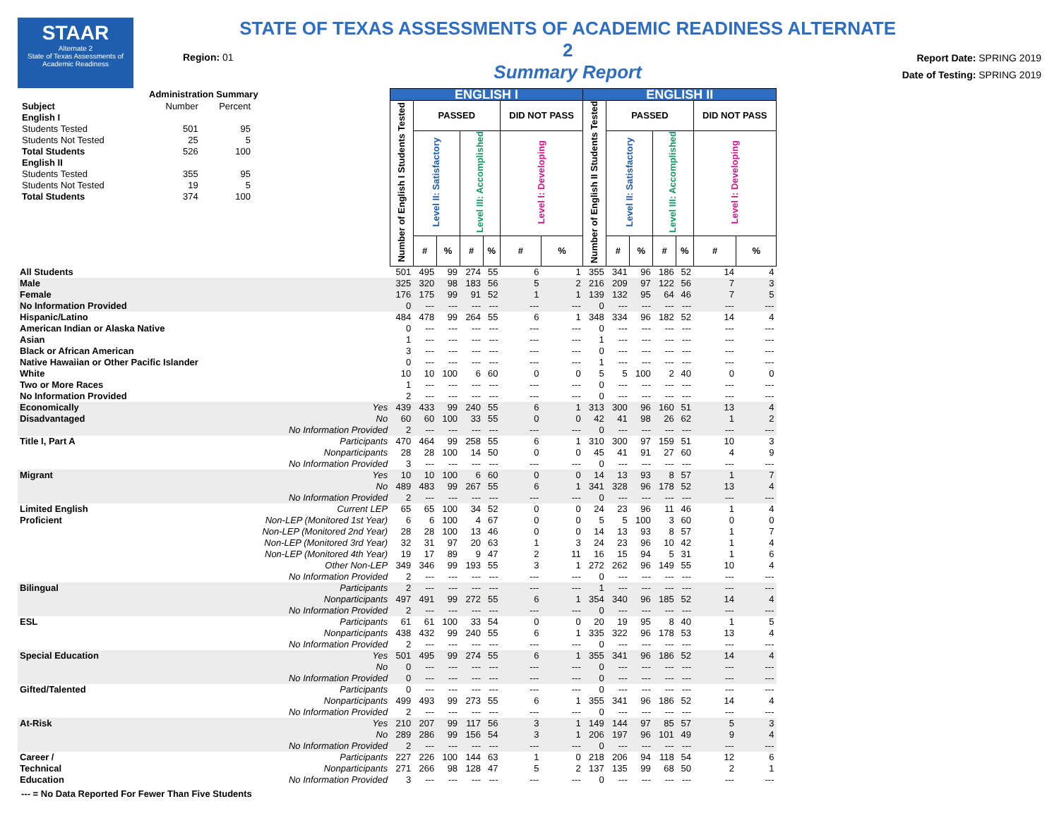STAAR
Alternate 2
State of Texas Assessments of Academic Readiness
Region: 01
STATE OF TEXAS ASSESSMENTS OF ACADEMIC READINESS ALTERNATE 2
Summary Report
Report Date: SPRING 2019
Date of Testing: SPRING 2019
| Administration Summary | | ENGLISH I | | | | | | | ENGLISH II | | | | | | |
| --- | --- | --- | --- | --- | --- | --- | --- | --- | --- | --- | --- | --- | --- | --- | --- |
| / Subject / Number / Percent / / English I / / / / Students Tested / 501 / 95 / / Students Not Tested / 25 / 5 / / Total Students / 526 / 100 / / English II / / / / Students Tested / 355 / 95 / / Students Not Tested / 19 / 5 / / Total Students / 374 / 100 / | | Number of English I Students Tested | PASSED | | | | DID NOT PASS | | Number of English II Students Tested | PASSED | | | | DID NOT PASS | |
| | | | Level II: Satisfactory | | Level III: Accomplished | | Level I: Developing | | | Level II: Satisfactory | | Level III: Accomplished | | Level I: Developing | |
| | | | # | % | # | % | # | % | | # | % | # | % | # | % |
| All Students | | 501 | 495 | 99 | 274 | 55 | 6 | 1 | 355 | 341 | 96 | 186 | 52 | 14 | 4 |
| Male | | 325 | 320 | 98 | 183 | 56 | 5 | 2 | 216 | 209 | 97 | 122 | 56 | 7 | 3 |
| Female | | 176 | 175 | 99 | 91 | 52 | 1 | 1 | 139 | 132 | 95 | 64 | 46 | 7 | 5 |
| No Information Provided | | 0 | --- | --- | --- | --- | --- | --- | 0 | --- | --- | --- | --- | --- | --- |
| Hispanic/Latino | | 484 | 478 | 99 | 264 | 55 | 6 | 1 | 348 | 334 | 96 | 182 | 52 | 14 | 4 |
| American Indian or Alaska Native | | 0 | --- | --- | --- | --- | --- | --- | 0 | --- | --- | --- | --- | --- | --- |
| Asian | | 1 | --- | --- | --- | --- | --- | --- | 1 | --- | --- | --- | --- | --- | --- |
| Black or African American | | 3 | --- | --- | --- | --- | --- | --- | 0 | --- | --- | --- | --- | --- | --- |
| Native Hawaiian or Other Pacific Islander | | 0 | --- | --- | --- | --- | --- | --- | 1 | --- | --- | --- | --- | --- | --- |
| White | | 10 | 10 | 100 | 6 | 60 | 0 | 0 | 5 | 5 | 100 | 2 | 40 | 0 | 0 |
| Two or More Races | | 1 | --- | --- | --- | --- | --- | --- | 0 | --- | --- | --- | --- | --- | --- |
| No Information Provided | | 2 | --- | --- | --- | --- | --- | --- | 0 | --- | --- | --- | --- | --- | --- |
| Economically | Yes | 439 | 433 | 99 | 240 | 55 | 6 | 1 | 313 | 300 | 96 | 160 | 51 | 13 | 4 |
| Disadvantaged | No | 60 | 60 | 100 | 33 | 55 | 0 | 0 | 42 | 41 | 98 | 26 | 62 | 1 | 2 |
| | No Information Provided | 2 | --- | --- | --- | --- | --- | --- | 0 | --- | --- | --- | --- | --- | --- |
| Title I, Part A | Participants | 470 | 464 | 99 | 258 | 55 | 6 | 1 | 310 | 300 | 97 | 159 | 51 | 10 | 3 |
| | Nonparticipants | 28 | 28 | 100 | 14 | 50 | 0 | 0 | 45 | 41 | 91 | 27 | 60 | 4 | 9 |
| | No Information Provided | 3 | --- | --- | --- | --- | --- | --- | 0 | --- | --- | --- | --- | --- | --- |
| Migrant | Yes | 10 | 10 | 100 | 6 | 60 | 0 | 0 | 14 | 13 | 93 | 8 | 57 | 1 | 7 |
| | No | 489 | 483 | 99 | 267 | 55 | 6 | 1 | 341 | 328 | 96 | 178 | 52 | 13 | 4 |
| | No Information Provided | 2 | --- | --- | --- | --- | --- | --- | 0 | --- | --- | --- | --- | --- | --- |
| Limited English | Current LEP | 65 | 65 | 100 | 34 | 52 | 0 | 0 | 24 | 23 | 96 | 11 | 46 | 1 | 4 |
| Proficient | Non-LEP (Monitored 1st Year) | 6 | 6 | 100 | 4 | 67 | 0 | 0 | 5 | 5 | 100 | 3 | 60 | 0 | 0 |
| | Non-LEP (Monitored 2nd Year) | 28 | 28 | 100 | 13 | 46 | 0 | 0 | 14 | 13 | 93 | 8 | 57 | 1 | 7 |
| | Non-LEP (Monitored 3rd Year) | 32 | 31 | 97 | 20 | 63 | 1 | 3 | 24 | 23 | 96 | 10 | 42 | 1 | 4 |
| | Non-LEP (Monitored 4th Year) | 19 | 17 | 89 | 9 | 47 | 2 | 11 | 16 | 15 | 94 | 5 | 31 | 1 | 6 |
| | Other Non-LEP | 349 | 346 | 99 | 193 | 55 | 3 | 1 | 272 | 262 | 96 | 149 | 55 | 10 | 4 |
| | No Information Provided | 2 | --- | --- | --- | --- | --- | --- | 0 | --- | --- | --- | --- | --- | --- |
| Bilingual | Participants | 2 | --- | --- | --- | --- | --- | --- | 1 | --- | --- | --- | --- | --- | --- |
| | Nonparticipants | 497 | 491 | 99 | 272 | 55 | 6 | 1 | 354 | 340 | 96 | 185 | 52 | 14 | 4 |
| | No Information Provided | 2 | --- | --- | --- | --- | --- | --- | 0 | --- | --- | --- | --- | --- | --- |
| ESL | Participants | 61 | 61 | 100 | 33 | 54 | 0 | 0 | 20 | 19 | 95 | 8 | 40 | 1 | 5 |
| | Nonparticipants | 438 | 432 | 99 | 240 | 55 | 6 | 1 | 335 | 322 | 96 | 178 | 53 | 13 | 4 |
| | No Information Provided | 2 | --- | --- | --- | --- | --- | --- | 0 | --- | --- | --- | --- | --- | --- |
| Special Education | Yes | 501 | 495 | 99 | 274 | 55 | 6 | 1 | 355 | 341 | 96 | 186 | 52 | 14 | 4 |
| | No | 0 | --- | --- | --- | --- | --- | --- | 0 | --- | --- | --- | --- | --- | --- |
| | No Information Provided | 0 | --- | --- | --- | --- | --- | --- | 0 | --- | --- | --- | --- | --- | --- |
| Gifted/Talented | Participants | 0 | --- | --- | --- | --- | --- | --- | 0 | --- | --- | --- | --- | --- | --- |
| | Nonparticipants | 499 | 493 | 99 | 273 | 55 | 6 | 1 | 355 | 341 | 96 | 186 | 52 | 14 | 4 |
| | No Information Provided | 2 | --- | --- | --- | --- | --- | --- | 0 | --- | --- | --- | --- | --- | --- |
| At-Risk | Yes | 210 | 207 | 99 | 117 | 56 | 3 | 1 | 149 | 144 | 97 | 85 | 57 | 5 | 3 |
| | No | 289 | 286 | 99 | 156 | 54 | 3 | 1 | 206 | 197 | 96 | 101 | 49 | 9 | 4 |
| | No Information Provided | 2 | --- | --- | --- | --- | --- | --- | 0 | --- | --- | --- | --- | --- | --- |
| Career / | Participants | 227 | 226 | 100 | 144 | 63 | 1 | 0 | 218 | 206 | 94 | 118 | 54 | 12 | 6 |
| Technical | Nonparticipants | 271 | 266 | 98 | 128 | 47 | 5 | 2 | 137 | 135 | 99 | 68 | 50 | 2 | 1 |
| Education | No Information Provided | 3 | --- | --- | --- | --- | --- | --- | 0 | --- | --- | --- | --- | --- | --- |
--- = No Data Reported For Fewer Than Five Students